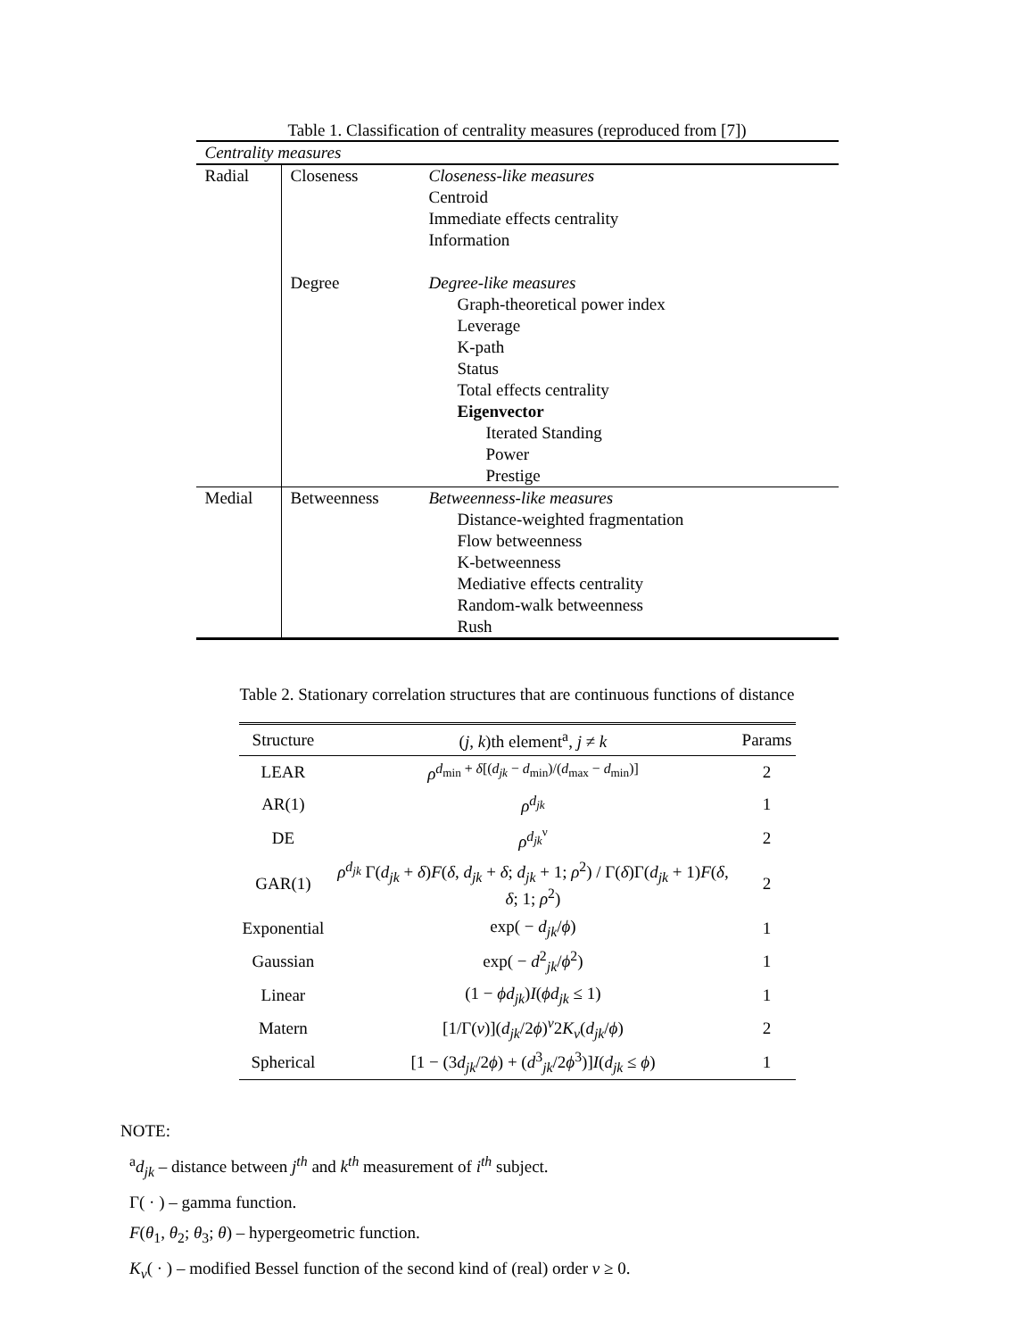Table 1. Classification of centrality measures (reproduced from [7])
| Centrality measures | | |
| Radial | Closeness | Closeness-like measures Centroid Immediate effects centrality Information |
| | Degree | Degree-like measures Graph-theoretical power index Leverage K-path Status Total effects centrality Eigenvector Iterated Standing Power Prestige |
| Medial | Betweenness | Betweenness-like measures Distance-weighted fragmentation Flow betweenness K-betweenness Mediative effects centrality Random-walk betweenness Rush |
Table 2. Stationary correlation structures that are continuous functions of distance
| Structure | ( j , k )th element<sup>a</sup>, j ≠ k | Params |
| --- | --- | --- |
| LEAR | ρ<sup>d<sub>min</sub> + δ[(d<sub>jk</sub> − d<sub>min</sub>)/(d<sub>max</sub> − d<sub>min</sub>)]</sup> | 2 |
| AR(1) | ρ<sup>d<sub>jk</sub></sup> | 1 |
| DE | ρ<sup>d<sub>jk</sub><sup>ν</sup></sup> | 2 |
| GAR(1) | ρ<sup>d<sub>jk</sub></sup> Γ( d<sub>jk</sub> + δ ) F ( δ , d<sub>jk</sub> + δ ; d<sub>jk</sub> + 1; ρ<sup>2</sup>) / Γ( δ )Γ( d<sub>jk</sub> + 1) F ( δ , δ ; 1; ρ<sup>2</sup>) | 2 |
| Exponential | exp( − d<sub>jk</sub> / ϕ ) | 1 |
| Gaussian | exp( − d<sup>2</sup><sub>jk</sub>/ ϕ<sup>2</sup>) | 1 |
| Linear | (1 − ϕd<sub>jk</sub> ) I ( ϕd<sub>jk</sub> ≤ 1) | 1 |
| Matern | [1/Γ( ν )]( d<sub>jk</sub> /2 ϕ )<sup>ν</sup>2 K<sub>v</sub> ( d<sub>jk</sub> / ϕ ) | 2 |
| Spherical | [1 − (3 d<sub>jk</sub> /2 ϕ ) + ( d<sup>3</sup><sub>jk</sub>/2 ϕ<sup>3</sup>)] I ( d<sub>jk</sub> ≤ ϕ ) | 1 |
NOTE:
<sup>a</sup> d<sub>jk</sub> – distance between j<sup>th</sup> and k<sup>th</sup> measurement of i<sup>th</sup> subject.
Γ( · ) – gamma function.
F(θ<sub>1</sub>, θ<sub>2</sub>; θ<sub>3</sub>; θ) – hypergeometric function.
K<sub>v</sub>( · ) – modified Bessel function of the second kind of (real) order v ≥ 0.